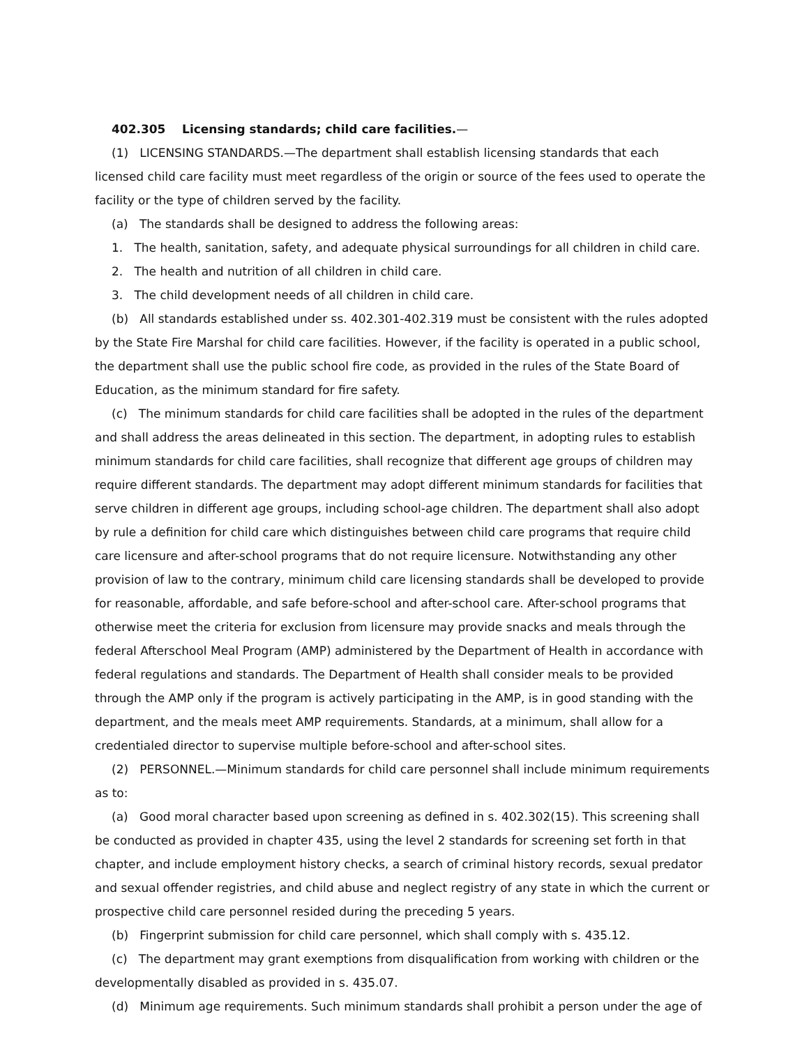402.305 Licensing standards; child care facilities.—
(1) LICENSING STANDARDS.—The department shall establish licensing standards that each licensed child care facility must meet regardless of the origin or source of the fees used to operate the facility or the type of children served by the facility.
(a) The standards shall be designed to address the following areas:
1. The health, sanitation, safety, and adequate physical surroundings for all children in child care.
2. The health and nutrition of all children in child care.
3. The child development needs of all children in child care.
(b) All standards established under ss. 402.301-402.319 must be consistent with the rules adopted by the State Fire Marshal for child care facilities. However, if the facility is operated in a public school, the department shall use the public school fire code, as provided in the rules of the State Board of Education, as the minimum standard for fire safety.
(c) The minimum standards for child care facilities shall be adopted in the rules of the department and shall address the areas delineated in this section. The department, in adopting rules to establish minimum standards for child care facilities, shall recognize that different age groups of children may require different standards. The department may adopt different minimum standards for facilities that serve children in different age groups, including school-age children. The department shall also adopt by rule a definition for child care which distinguishes between child care programs that require child care licensure and after-school programs that do not require licensure. Notwithstanding any other provision of law to the contrary, minimum child care licensing standards shall be developed to provide for reasonable, affordable, and safe before-school and after-school care. After-school programs that otherwise meet the criteria for exclusion from licensure may provide snacks and meals through the federal Afterschool Meal Program (AMP) administered by the Department of Health in accordance with federal regulations and standards. The Department of Health shall consider meals to be provided through the AMP only if the program is actively participating in the AMP, is in good standing with the department, and the meals meet AMP requirements. Standards, at a minimum, shall allow for a credentialed director to supervise multiple before-school and after-school sites.
(2) PERSONNEL.—Minimum standards for child care personnel shall include minimum requirements as to:
(a) Good moral character based upon screening as defined in s. 402.302(15). This screening shall be conducted as provided in chapter 435, using the level 2 standards for screening set forth in that chapter, and include employment history checks, a search of criminal history records, sexual predator and sexual offender registries, and child abuse and neglect registry of any state in which the current or prospective child care personnel resided during the preceding 5 years.
(b) Fingerprint submission for child care personnel, which shall comply with s. 435.12.
(c) The department may grant exemptions from disqualification from working with children or the developmentally disabled as provided in s. 435.07.
(d) Minimum age requirements. Such minimum standards shall prohibit a person under the age of